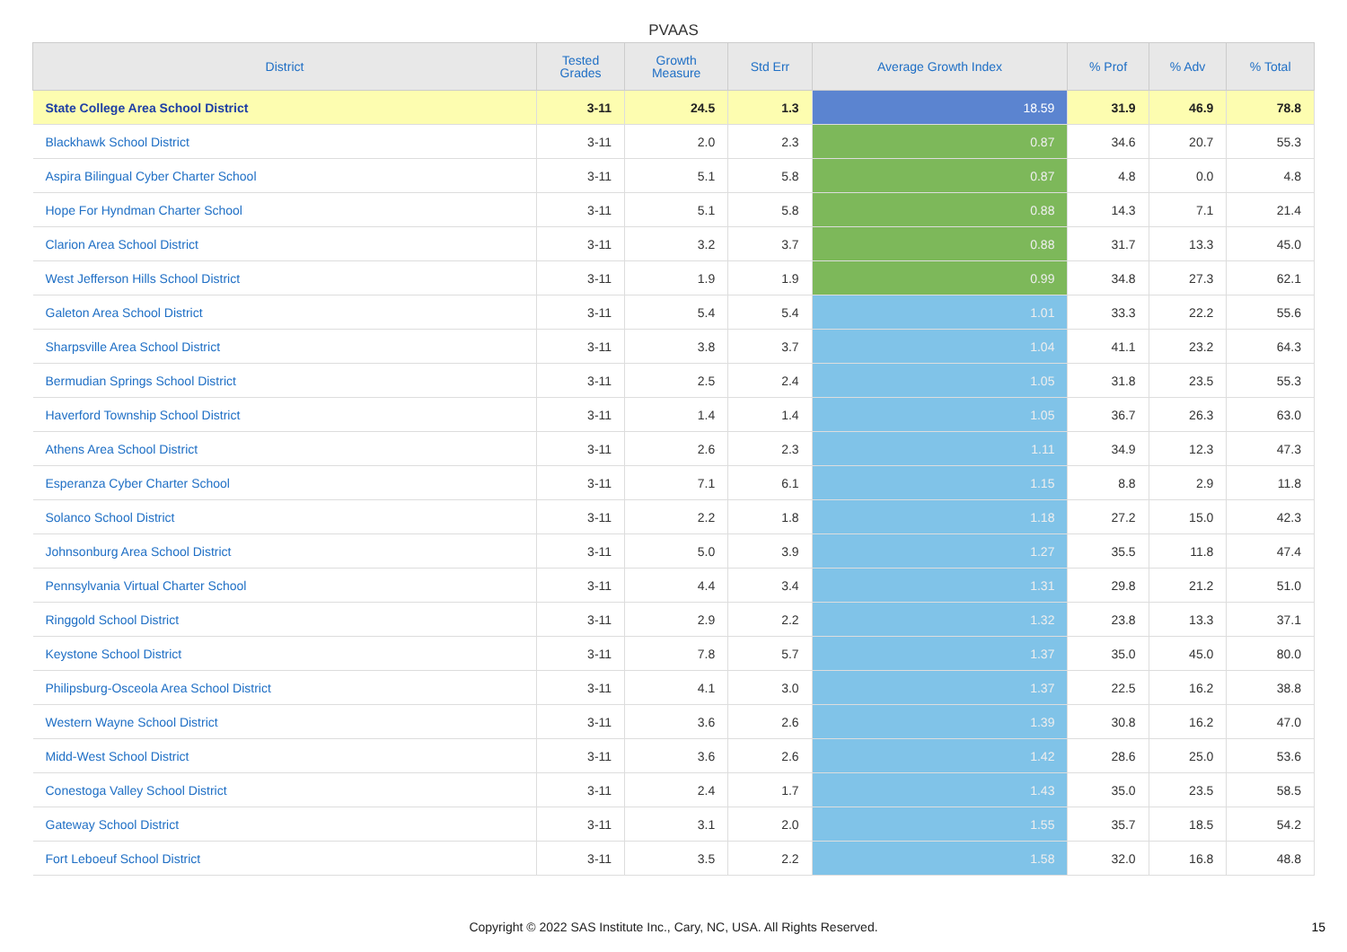PVAAS
| District | Tested Grades | Growth Measure | Std Err | Average Growth Index | % Prof | % Adv | % Total |
| --- | --- | --- | --- | --- | --- | --- | --- |
| State College Area School District | 3-11 | 24.5 | 1.3 | 18.59 | 31.9 | 46.9 | 78.8 |
| Blackhawk School District | 3-11 | 2.0 | 2.3 | 0.87 | 34.6 | 20.7 | 55.3 |
| Aspira Bilingual Cyber Charter School | 3-11 | 5.1 | 5.8 | 0.87 | 4.8 | 0.0 | 4.8 |
| Hope For Hyndman Charter School | 3-11 | 5.1 | 5.8 | 0.88 | 14.3 | 7.1 | 21.4 |
| Clarion Area School District | 3-11 | 3.2 | 3.7 | 0.88 | 31.7 | 13.3 | 45.0 |
| West Jefferson Hills School District | 3-11 | 1.9 | 1.9 | 0.99 | 34.8 | 27.3 | 62.1 |
| Galeton Area School District | 3-11 | 5.4 | 5.4 | 1.01 | 33.3 | 22.2 | 55.6 |
| Sharpsville Area School District | 3-11 | 3.8 | 3.7 | 1.04 | 41.1 | 23.2 | 64.3 |
| Bermudian Springs School District | 3-11 | 2.5 | 2.4 | 1.05 | 31.8 | 23.5 | 55.3 |
| Haverford Township School District | 3-11 | 1.4 | 1.4 | 1.05 | 36.7 | 26.3 | 63.0 |
| Athens Area School District | 3-11 | 2.6 | 2.3 | 1.11 | 34.9 | 12.3 | 47.3 |
| Esperanza Cyber Charter School | 3-11 | 7.1 | 6.1 | 1.15 | 8.8 | 2.9 | 11.8 |
| Solanco School District | 3-11 | 2.2 | 1.8 | 1.18 | 27.2 | 15.0 | 42.3 |
| Johnsonburg Area School District | 3-11 | 5.0 | 3.9 | 1.27 | 35.5 | 11.8 | 47.4 |
| Pennsylvania Virtual Charter School | 3-11 | 4.4 | 3.4 | 1.31 | 29.8 | 21.2 | 51.0 |
| Ringgold School District | 3-11 | 2.9 | 2.2 | 1.32 | 23.8 | 13.3 | 37.1 |
| Keystone School District | 3-11 | 7.8 | 5.7 | 1.37 | 35.0 | 45.0 | 80.0 |
| Philipsburg-Osceola Area School District | 3-11 | 4.1 | 3.0 | 1.37 | 22.5 | 16.2 | 38.8 |
| Western Wayne School District | 3-11 | 3.6 | 2.6 | 1.39 | 30.8 | 16.2 | 47.0 |
| Midd-West School District | 3-11 | 3.6 | 2.6 | 1.42 | 28.6 | 25.0 | 53.6 |
| Conestoga Valley School District | 3-11 | 2.4 | 1.7 | 1.43 | 35.0 | 23.5 | 58.5 |
| Gateway School District | 3-11 | 3.1 | 2.0 | 1.55 | 35.7 | 18.5 | 54.2 |
| Fort Leboeuf School District | 3-11 | 3.5 | 2.2 | 1.58 | 32.0 | 16.8 | 48.8 |
Copyright © 2022 SAS Institute Inc., Cary, NC, USA. All Rights Reserved. 15